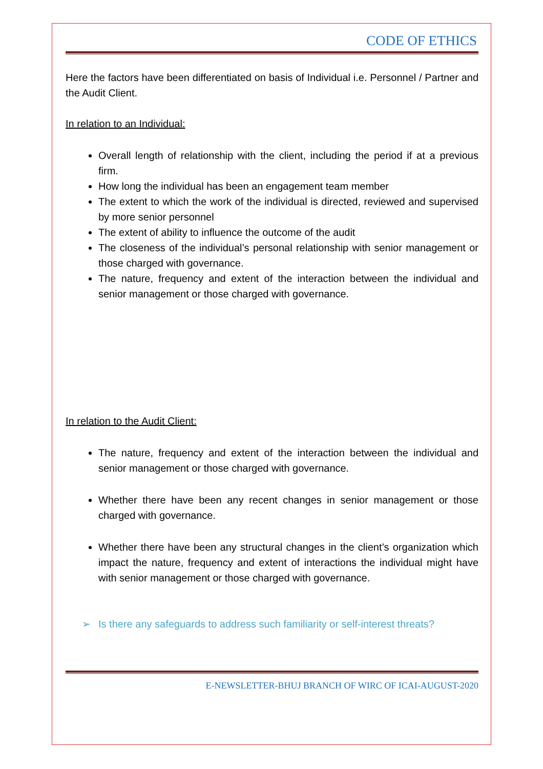CODE OF ETHICS
Here the factors have been differentiated on basis of Individual i.e. Personnel / Partner and the Audit Client.
In relation to an Individual:
Overall length of relationship with the client, including the period if at a previous firm.
How long the individual has been an engagement team member
The extent to which the work of the individual is directed, reviewed and supervised by more senior personnel
The extent of ability to influence the outcome of the audit
The closeness of the individual’s personal relationship with senior management or those charged with governance.
The nature, frequency and extent of the interaction between the individual and senior management or those charged with governance.
In relation to the Audit Client:
The nature, frequency and extent of the interaction between the individual and senior management or those charged with governance.
Whether there have been any recent changes in senior management or those charged with governance.
Whether there have been any structural changes in the client’s organization which impact the nature, frequency and extent of interactions the individual might have with senior management or those charged with governance.
➢ Is there any safeguards to address such familiarity or self-interest threats?
E-NEWSLETTER-BHUJ BRANCH OF WIRC OF ICAI-AUGUST-2020